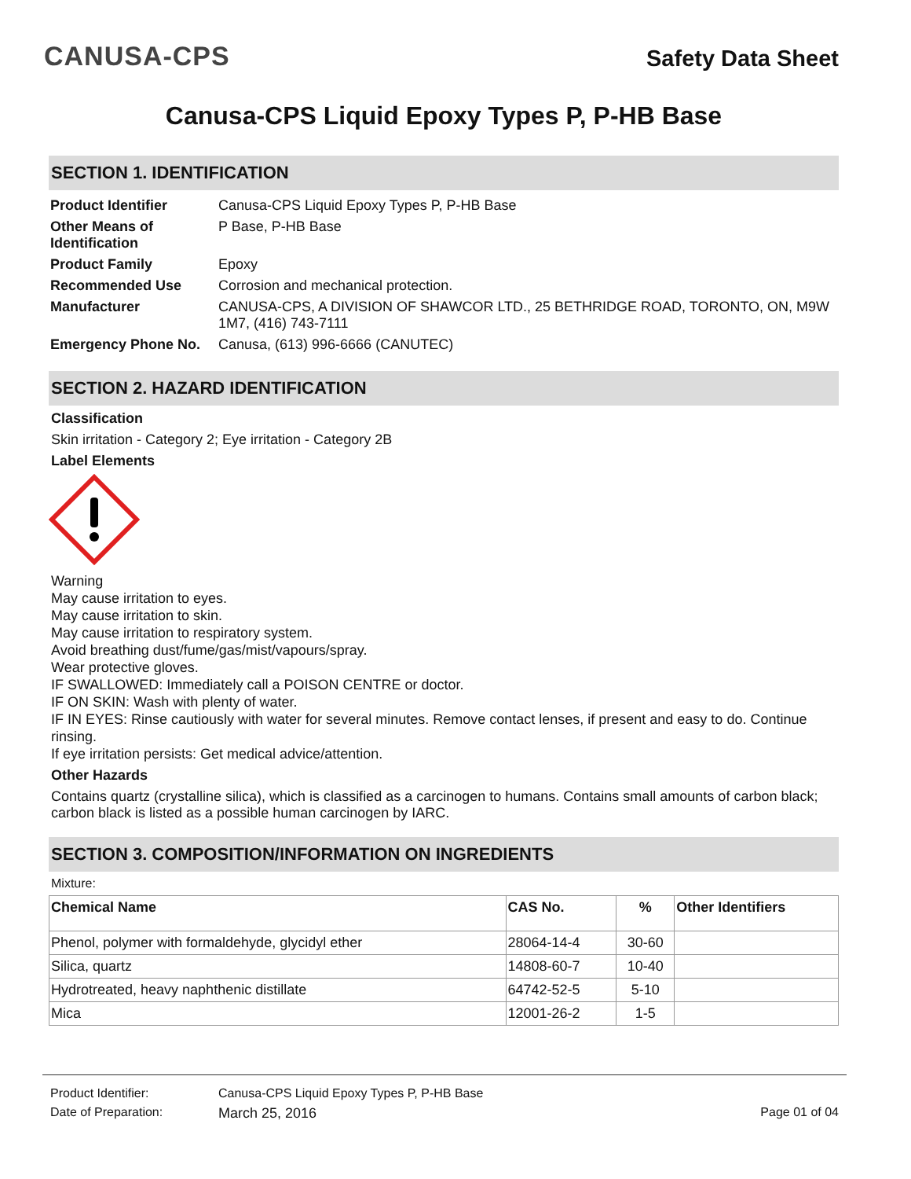CANUSA-CPS
Safety Data Sheet
Canusa-CPS Liquid Epoxy Types P, P-HB Base
SECTION 1. IDENTIFICATION
| Product Identifier | Canusa-CPS Liquid Epoxy Types P, P-HB Base |
| Other Means of Identification | P Base, P-HB Base |
| Product Family | Epoxy |
| Recommended Use | Corrosion and mechanical protection. |
| Manufacturer | CANUSA-CPS, A DIVISION OF SHAWCOR LTD., 25 BETHRIDGE ROAD, TORONTO, ON, M9W 1M7, (416) 743-7111 |
| Emergency Phone No. | Canusa, (613) 996-6666 (CANUTEC) |
SECTION 2. HAZARD IDENTIFICATION
Classification
Skin irritation - Category 2; Eye irritation - Category 2B
Label Elements
Warning
May cause irritation to eyes.
May cause irritation to skin.
May cause irritation to respiratory system.
Avoid breathing dust/fume/gas/mist/vapours/spray.
Wear protective gloves.
IF SWALLOWED: Immediately call a POISON CENTRE or doctor.
IF ON SKIN: Wash with plenty of water.
IF IN EYES: Rinse cautiously with water for several minutes. Remove contact lenses, if present and easy to do. Continue rinsing.
If eye irritation persists: Get medical advice/attention.
Other Hazards
Contains quartz (crystalline silica), which is classified as a carcinogen to humans. Contains small amounts of carbon black; carbon black is listed as a possible human carcinogen by IARC.
SECTION 3. COMPOSITION/INFORMATION ON INGREDIENTS
Mixture:
| Chemical Name | CAS No. | % | Other Identifiers |
| --- | --- | --- | --- |
| Phenol, polymer with formaldehyde, glycidyl ether | 28064-14-4 | 30-60 | |
| Silica, quartz | 14808-60-7 | 10-40 | |
| Hydrotreated, heavy naphthenic distillate | 64742-52-5 | 5-10 | |
| Mica | 12001-26-2 | 1-5 | |
Product Identifier: Canusa-CPS Liquid Epoxy Types P, P-HB Base
Date of Preparation: March 25, 2016 Page 01 of 04